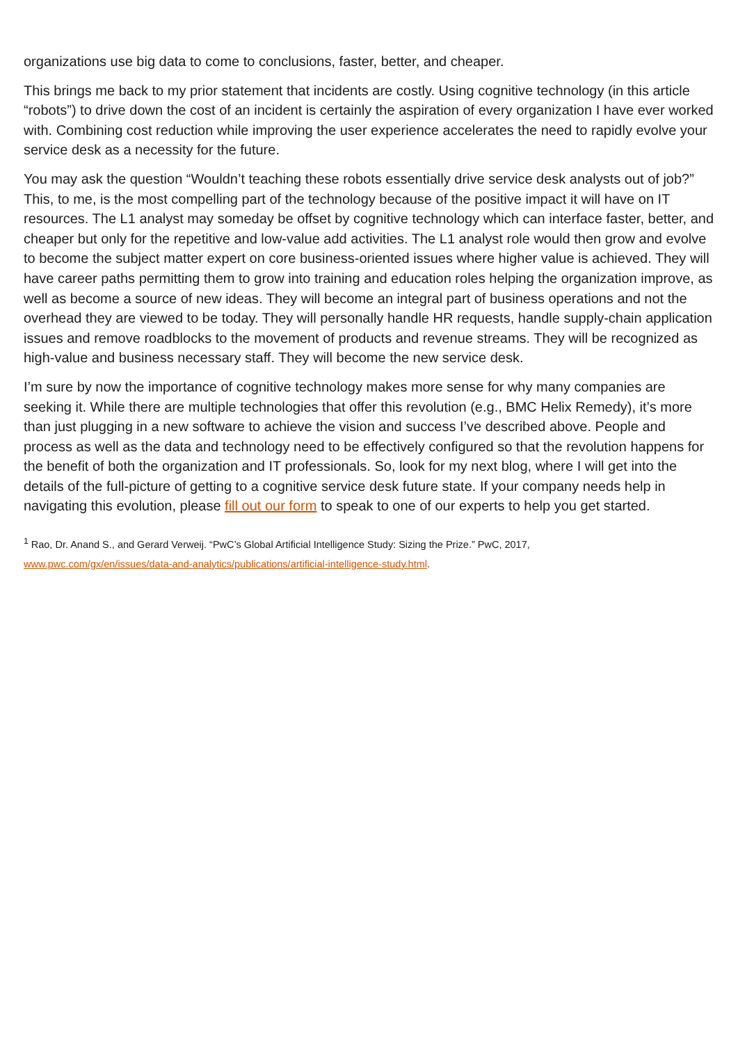organizations use big data to come to conclusions, faster, better, and cheaper.
This brings me back to my prior statement that incidents are costly. Using cognitive technology (in this article “robots”) to drive down the cost of an incident is certainly the aspiration of every organization I have ever worked with. Combining cost reduction while improving the user experience accelerates the need to rapidly evolve your service desk as a necessity for the future.
You may ask the question “Wouldn’t teaching these robots essentially drive service desk analysts out of job?” This, to me, is the most compelling part of the technology because of the positive impact it will have on IT resources. The L1 analyst may someday be offset by cognitive technology which can interface faster, better, and cheaper but only for the repetitive and low-value add activities. The L1 analyst role would then grow and evolve to become the subject matter expert on core business-oriented issues where higher value is achieved. They will have career paths permitting them to grow into training and education roles helping the organization improve, as well as become a source of new ideas. They will become an integral part of business operations and not the overhead they are viewed to be today. They will personally handle HR requests, handle supply-chain application issues and remove roadblocks to the movement of products and revenue streams. They will be recognized as high-value and business necessary staff. They will become the new service desk.
I’m sure by now the importance of cognitive technology makes more sense for why many companies are seeking it. While there are multiple technologies that offer this revolution (e.g., BMC Helix Remedy), it’s more than just plugging in a new software to achieve the vision and success I’ve described above. People and process as well as the data and technology need to be effectively configured so that the revolution happens for the benefit of both the organization and IT professionals. So, look for my next blog, where I will get into the details of the full-picture of getting to a cognitive service desk future state. If your company needs help in navigating this evolution, please fill out our form to speak to one of our experts to help you get started.
<sup>1</sup> Rao, Dr. Anand S., and Gerard Verweij. “PwC’s Global Artificial Intelligence Study: Sizing the Prize.” PwC, 2017,
www.pwc.com/gx/en/issues/data-and-analytics/publications/artificial-intelligence-study.html.